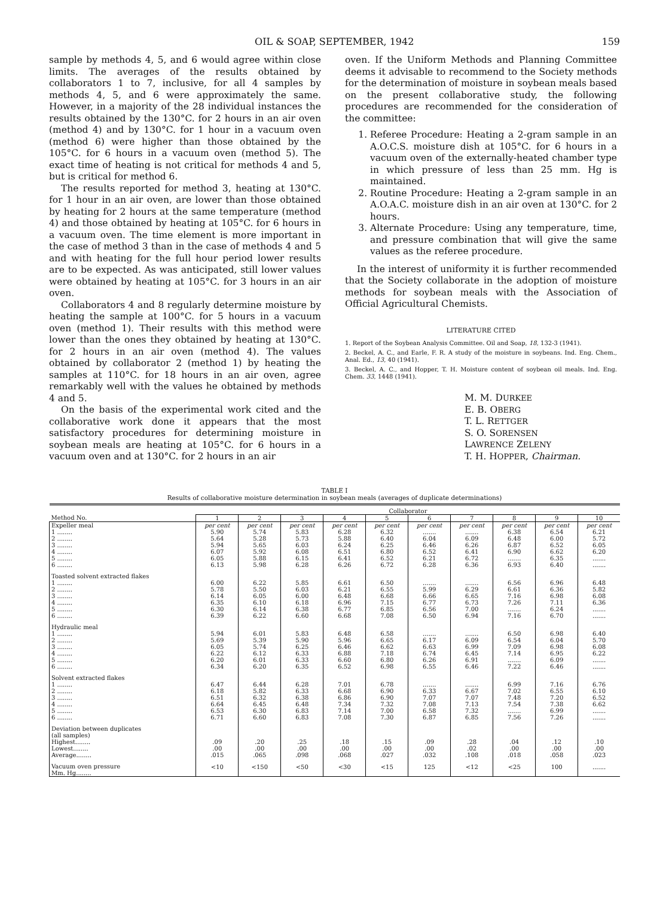OIL & SOAP, SEPTEMBER, 1942 159
sample by methods 4, 5, and 6 would agree within close limits. The averages of the results obtained by collaborators 1 to 7, inclusive, for all 4 samples by methods 4, 5, and 6 were approximately the same. However, in a majority of the 28 individual instances the results obtained by the 130°C. for 2 hours in an air oven (method 4) and by 130°C. for 1 hour in a vacuum oven (method 6) were higher than those obtained by the 105°C. for 6 hours in a vacuum oven (method 5). The exact time of heating is not critical for methods 4 and 5, but is critical for method 6.
The results reported for method 3, heating at 130°C. for 1 hour in an air oven, are lower than those obtained by heating for 2 hours at the same temperature (method 4) and those obtained by heating at 105°C. for 6 hours in a vacuum oven. The time element is more important in the case of method 3 than in the case of methods 4 and 5 and with heating for the full hour period lower results are to be expected. As was anticipated, still lower values were obtained by heating at 105°C. for 3 hours in an air oven.
Collaborators 4 and 8 regularly determine moisture by heating the sample at 100°C. for 5 hours in a vacuum oven (method 1). Their results with this method were lower than the ones they obtained by heating at 130°C. for 2 hours in an air oven (method 4). The values obtained by collaborator 2 (method 1) by heating the samples at 110°C. for 18 hours in an air oven, agree remarkably well with the values he obtained by methods 4 and 5.
On the basis of the experimental work cited and the collaborative work done it appears that the most satisfactory procedures for determining moisture in soybean meals are heating at 105°C. for 6 hours in a vacuum oven and at 130°C. for 2 hours in an air
oven. If the Uniform Methods and Planning Committee deems it advisable to recommend to the Society methods for the determination of moisture in soybean meals based on the present collaborative study, the following procedures are recommended for the consideration of the committee:
1. Referee Procedure: Heating a 2-gram sample in an A.O.C.S. moisture dish at 105°C. for 6 hours in a vacuum oven of the externally-heated chamber type in which pressure of less than 25 mm. Hg is maintained.
2. Routine Procedure: Heating a 2-gram sample in an A.O.A.C. moisture dish in an air oven at 130°C. for 2 hours.
3. Alternate Procedure: Using any temperature, time, and pressure combination that will give the same values as the referee procedure.
In the interest of uniformity it is further recommended that the Society collaborate in the adoption of moisture methods for soybean meals with the Association of Official Agricultural Chemists.
LITERATURE CITED
1. Report of the Soybean Analysis Committee. Oil and Soap, 18, 132-3 (1941).
2. Beckel, A. C., and Earle, F. R. A study of the moisture in soybeans. Ind. Eng. Chem., Anal. Ed., 13, 40 (1941).
3. Beckel, A. C., and Hopper, T. H. Moisture content of soybean oil meals. Ind. Eng. Chem. 33, 1448 (1941).
M. M. DURKEE
E. B. OBERG
T. L. RETTGER
S. O. SORENSEN
LAWRENCE ZELENY
T. H. HOPPER, Chairman.
TABLE I
Results of collaborative moisture determination in soybean meals (averages of duplicate determinations)
| | Collaborator | | | | | | | | | |
| --- | --- | --- | --- | --- | --- | --- | --- | --- | --- | --- |
| Method No. | 1 | 2 | 3 | 4 | 5 | 6 | 7 | 8 | 9 | 10 |
| Expeller meal | per cent | per cent | per cent | per cent | per cent | per cent | per cent | per cent | per cent | per cent |
| 1 ........ | 5.90 | 5.74 | 5.83 | 6.28 | 6.32 | ....... | ....... | 6.38 | 6.54 | 6.21 |
| 2 ........ | 5.64 | 5.28 | 5.73 | 5.88 | 6.40 | 6.04 | 6.09 | 6.48 | 6.00 | 5.72 |
| 3 ........ | 5.94 | 5.65 | 6.03 | 6.24 | 6.25 | 6.46 | 6.26 | 6.87 | 6.52 | 6.05 |
| 4 ........ | 6.07 | 5.92 | 6.08 | 6.51 | 6.80 | 6.52 | 6.41 | 6.90 | 6.62 | 6.20 |
| 5 ........ | 6.05 | 5.88 | 6.15 | 6.41 | 6.52 | 6.21 | 6.72 | ....... | 6.35 | ....... |
| 6 ........ | 6.13 | 5.98 | 6.28 | 6.26 | 6.72 | 6.28 | 6.36 | 6.93 | 6.40 | ....... |
| Toasted solvent extracted flakes | | | | | | | | | | |
| 1 ........ | 6.00 | 6.22 | 5.85 | 6.61 | 6.50 | ....... | ....... | 6.56 | 6.96 | 6.48 |
| 2 ........ | 5.78 | 5.50 | 6.03 | 6.21 | 6.55 | 5.99 | 6.29 | 6.61 | 6.36 | 5.82 |
| 3 ........ | 6.14 | 6.05 | 6.00 | 6.48 | 6.68 | 6.66 | 6.65 | 7.16 | 6.98 | 6.08 |
| 4 ........ | 6.35 | 6.10 | 6.18 | 6.96 | 7.15 | 6.77 | 6.73 | 7.26 | 7.11 | 6.36 |
| 5 ........ | 6.30 | 6.14 | 6.38 | 6.77 | 6.85 | 6.56 | 7.00 | ....... | 6.24 | ....... |
| 6 ........ | 6.39 | 6.22 | 6.60 | 6.68 | 7.08 | 6.50 | 6.94 | 7.16 | 6.70 | ....... |
| Hydraulic meal | | | | | | | | | | |
| 1 ........ | 5.94 | 6.01 | 5.83 | 6.48 | 6.58 | ....... | ....... | 6.50 | 6.98 | 6.40 |
| 2 ........ | 5.69 | 5.39 | 5.90 | 5.96 | 6.65 | 6.17 | 6.09 | 6.54 | 6.04 | 5.70 |
| 3 ........ | 6.05 | 5.74 | 6.25 | 6.46 | 6.62 | 6.63 | 6.99 | 7.09 | 6.98 | 6.08 |
| 4 ........ | 6.22 | 6.12 | 6.33 | 6.88 | 7.18 | 6.74 | 6.45 | 7.14 | 6.95 | 6.22 |
| 5 ........ | 6.20 | 6.01 | 6.33 | 6.60 | 6.80 | 6.26 | 6.91 | ....... | 6.09 | ....... |
| 6 ........ | 6.34 | 6.20 | 6.35 | 6.52 | 6.98 | 6.55 | 6.46 | 7.22 | 6.46 | ....... |
| Solvent extracted flakes | | | | | | | | | | |
| 1 ........ | 6.47 | 6.44 | 6.28 | 7.01 | 6.78 | ....... | ....... | 6.99 | 7.16 | 6.76 |
| 2 ........ | 6.18 | 5.82 | 6.33 | 6.68 | 6.90 | 6.33 | 6.67 | 7.02 | 6.55 | 6.10 |
| 3 ........ | 6.51 | 6.32 | 6.38 | 6.86 | 6.90 | 7.07 | 7.07 | 7.48 | 7.20 | 6.52 |
| 4 ........ | 6.64 | 6.45 | 6.48 | 7.34 | 7.32 | 7.08 | 7.13 | 7.54 | 7.38 | 6.62 |
| 5 ........ | 6.53 | 6.30 | 6.83 | 7.14 | 7.00 | 6.58 | 7.32 | ....... | 6.99 | ....... |
| 6 ........ | 6.71 | 6.60 | 6.83 | 7.08 | 7.30 | 6.87 | 6.85 | 7.56 | 7.26 | ....... |
| Deviation between duplicates (all samples) | | | | | | | | | | |
| Highest........ | .09 | .20 | .25 | .18 | .15 | .09 | .28 | .04 | .12 | .10 |
| Lowest........ | .00 | .00 | .00 | .00 | .00 | .00 | .02 | .00 | .00 | .00 |
| Average........ | .015 | .065 | .098 | .068 | .027 | .032 | .108 | .018 | .058 | .023 |
| Vacuum oven pressure Mm. Hg........ | <10 | <150 | <50 | <30 | <15 | 125 | <12 | <25 | 100 | ....... |